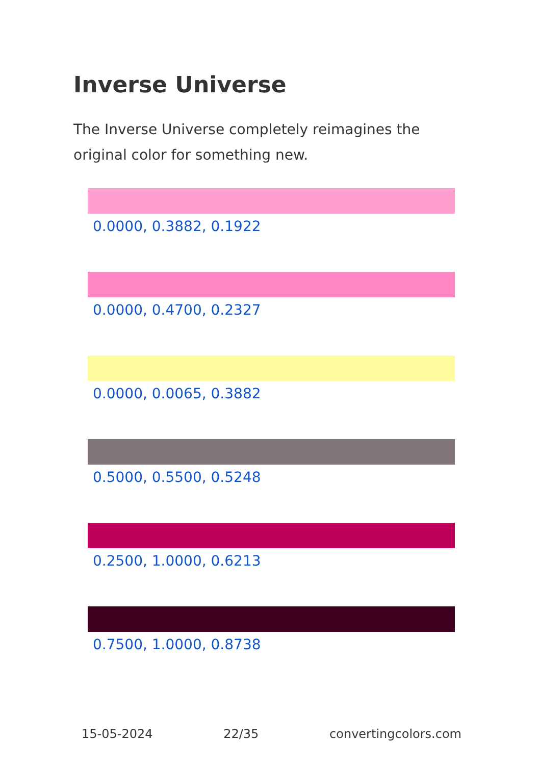Inverse Universe
The Inverse Universe completely reimagines the original color for something new.
0.0000, 0.3882, 0.1922
0.0000, 0.4700, 0.2327
0.0000, 0.0065, 0.3882
0.5000, 0.5500, 0.5248
0.2500, 1.0000, 0.6213
0.7500, 1.0000, 0.8738
15-05-2024 22/35 convertingcolors.com